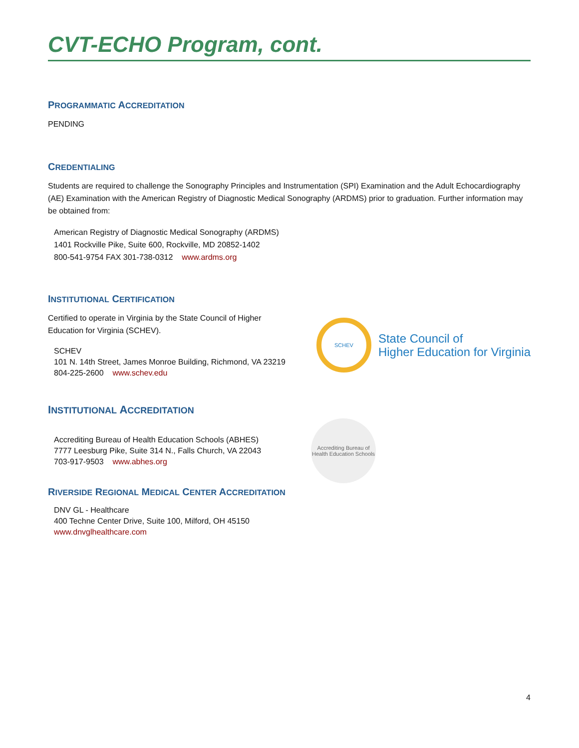CVT-ECHO Program, cont.
PROGRAMMATIC ACCREDITATION
PENDING
CREDENTIALING
Students are required to challenge the Sonography Principles and Instrumentation (SPI) Examination and the Adult Echocardiography (AE) Examination with the American Registry of Diagnostic Medical Sonography (ARDMS) prior to graduation. Further information may be obtained from:
American Registry of Diagnostic Medical Sonography (ARDMS)
1401 Rockville Pike, Suite 600, Rockville, MD 20852-1402
800-541-9754 FAX 301-738-0312 www.ardms.org
INSTITUTIONAL CERTIFICATION
Certified to operate in Virginia by the State Council of Higher
Education for Virginia (SCHEV).
SCHEV
101 N. 14th Street, James Monroe Building, Richmond, VA 23219
804-225-2600 www.schev.edu
SCHEV
State Council of
Higher Education for Virginia
INSTITUTIONAL ACCREDITATION
Accrediting Bureau of Health Education Schools (ABHES)
7777 Leesburg Pike, Suite 314 N., Falls Church, VA 22043
703-917-9503 www.abhes.org
Accrediting Bureau of Health Education Schools
RIVERSIDE REGIONAL MEDICAL CENTER ACCREDITATION
DNV GL - Healthcare
400 Techne Center Drive, Suite 100, Milford, OH 45150
www.dnvglhealthcare.com
4